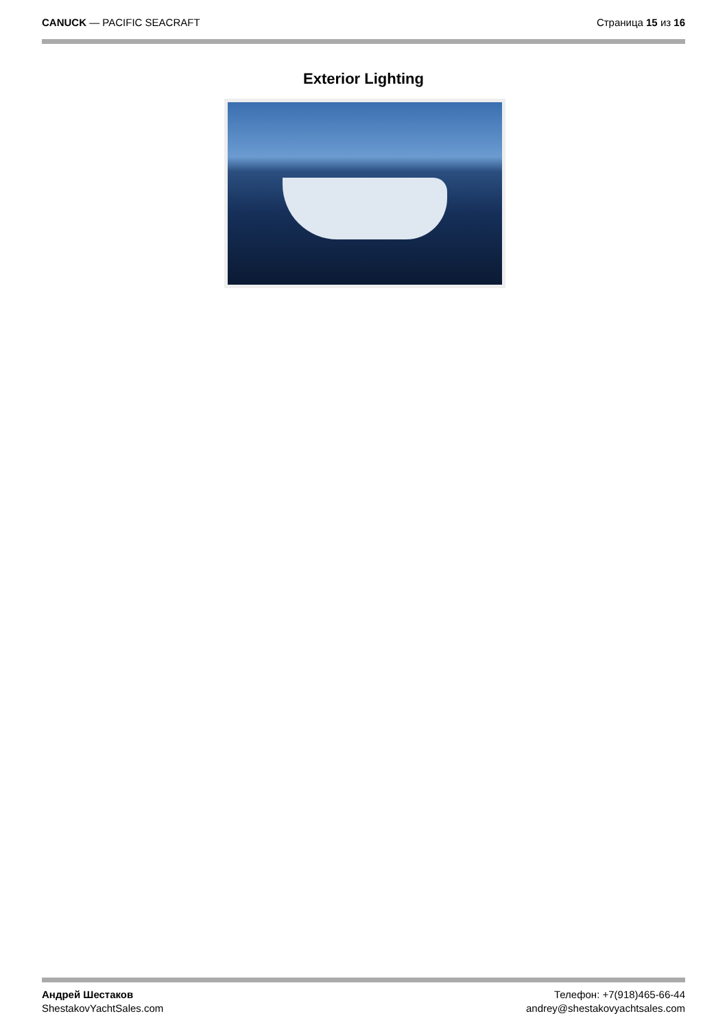CANUCK — PACIFIC SEACRAFT Страница 15 из 16
Exterior Lighting
Андрей Шестаков
ShestakovYachtSales.com
Телефон: +7(918)465-66-44
andrey@shestakovyachtsales.com